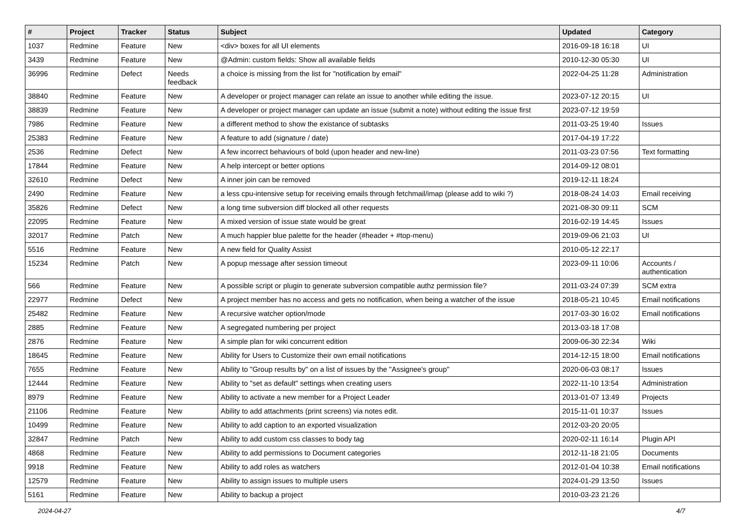| # | Project | Tracker | Status | Subject | Updated | Category |
| --- | --- | --- | --- | --- | --- | --- |
| 1037 | Redmine | Feature | New | <div> boxes for all UI elements | 2016-09-18 16:18 | UI |
| 3439 | Redmine | Feature | New | @Admin: custom fields: Show all available fields | 2010-12-30 05:30 | UI |
| 36996 | Redmine | Defect | Needs feedback | a choice is missing from the list for "notification by email" | 2022-04-25 11:28 | Administration |
| 38840 | Redmine | Feature | New | A developer or project manager can relate an issue to another while editing the issue. | 2023-07-12 20:15 | UI |
| 38839 | Redmine | Feature | New | A developer or project manager can update an issue (submit a note) without editing the issue first | 2023-07-12 19:59 | |
| 7986 | Redmine | Feature | New | a different method to show the existance of subtasks | 2011-03-25 19:40 | Issues |
| 25383 | Redmine | Feature | New | A feature to add (signature / date) | 2017-04-19 17:22 | |
| 2536 | Redmine | Defect | New | A few incorrect behaviours of bold (upon header and new-line) | 2011-03-23 07:56 | Text formatting |
| 17844 | Redmine | Feature | New | A help intercept or better options | 2014-09-12 08:01 | |
| 32610 | Redmine | Defect | New | A inner join can be removed | 2019-12-11 18:24 | |
| 2490 | Redmine | Feature | New | a less cpu-intensive setup for receiving emails through fetchmail/imap (please add to wiki ?) | 2018-08-24 14:03 | Email receiving |
| 35826 | Redmine | Defect | New | a long time subversion diff blocked all other requests | 2021-08-30 09:11 | SCM |
| 22095 | Redmine | Feature | New | A mixed version of issue state would be great | 2016-02-19 14:45 | Issues |
| 32017 | Redmine | Patch | New | A much happier blue palette for the header (#header + #top-menu) | 2019-09-06 21:03 | UI |
| 5516 | Redmine | Feature | New | A new field for Quality Assist | 2010-05-12 22:17 | |
| 15234 | Redmine | Patch | New | A popup message after session timeout | 2023-09-11 10:06 | Accounts / authentication |
| 566 | Redmine | Feature | New | A possible script or plugin to generate subversion compatible authz permission file? | 2011-03-24 07:39 | SCM extra |
| 22977 | Redmine | Defect | New | A project member has no access and gets no notification, when being a watcher of the issue | 2018-05-21 10:45 | Email notifications |
| 25482 | Redmine | Feature | New | A recursive watcher option/mode | 2017-03-30 16:02 | Email notifications |
| 2885 | Redmine | Feature | New | A segregated numbering per project | 2013-03-18 17:08 | |
| 2876 | Redmine | Feature | New | A simple plan for wiki concurrent edition | 2009-06-30 22:34 | Wiki |
| 18645 | Redmine | Feature | New | Ability for Users to Customize their own email notifications | 2014-12-15 18:00 | Email notifications |
| 7655 | Redmine | Feature | New | Ability to "Group results by" on a list of issues by the "Assignee's group" | 2020-06-03 08:17 | Issues |
| 12444 | Redmine | Feature | New | Ability to "set as default" settings when creating users | 2022-11-10 13:54 | Administration |
| 8979 | Redmine | Feature | New | Ability to activate a new member for a Project Leader | 2013-01-07 13:49 | Projects |
| 21106 | Redmine | Feature | New | Ability to add attachments (print screens) via notes edit. | 2015-11-01 10:37 | Issues |
| 10499 | Redmine | Feature | New | Ability to add caption to an exported visualization | 2012-03-20 20:05 | |
| 32847 | Redmine | Patch | New | Ability to add custom css classes to body tag | 2020-02-11 16:14 | Plugin API |
| 4868 | Redmine | Feature | New | Ability to add permissions to Document categories | 2012-11-18 21:05 | Documents |
| 9918 | Redmine | Feature | New | Ability to add roles as watchers | 2012-01-04 10:38 | Email notifications |
| 12579 | Redmine | Feature | New | Ability to assign issues to multiple users | 2024-01-29 13:50 | Issues |
| 5161 | Redmine | Feature | New | Ability to backup a project | 2010-03-23 21:26 | |
2024-04-27 4/7